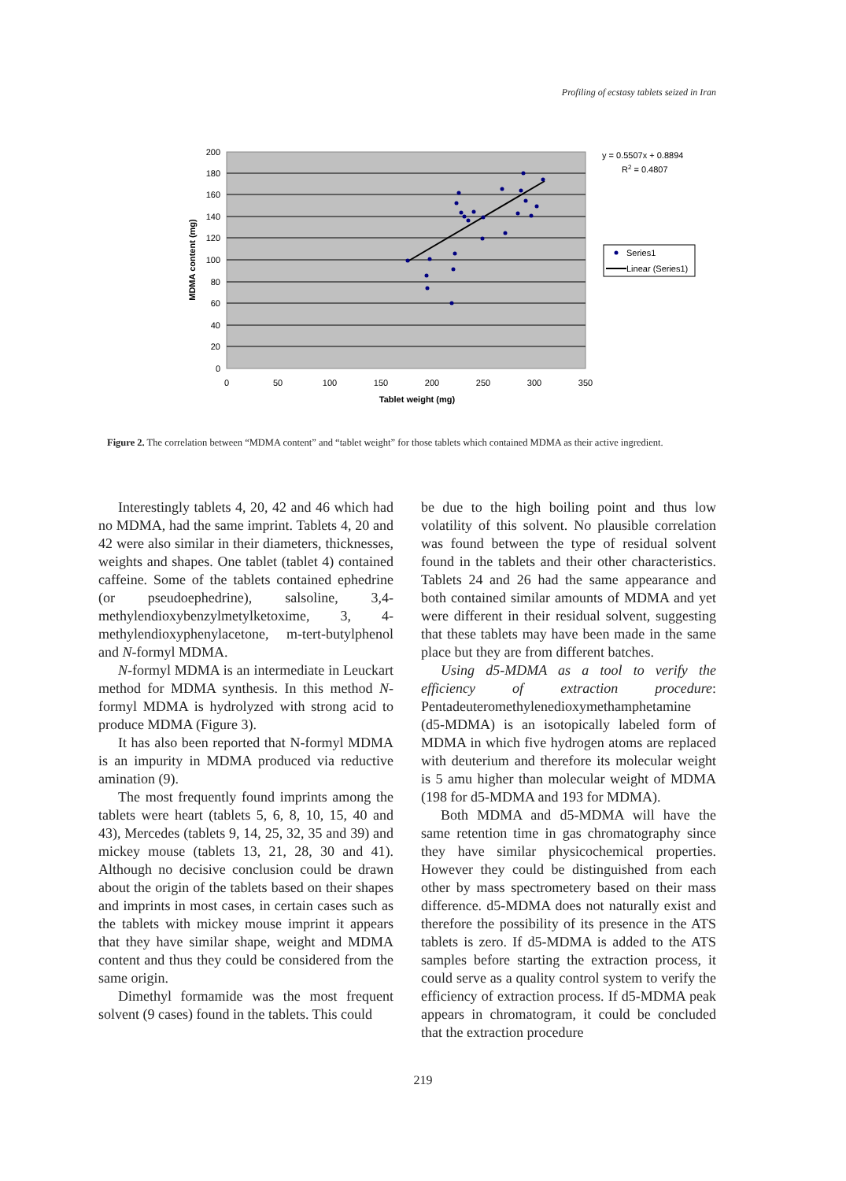Profiling of ecstasy tablets seized in Iran
200
180
160
140
120
100
80
60
40
20
0
0
50
100
150
200
250
300
350
Tablet weight (mg)
MDMA content (mg)
y = 0.5507x + 0.8894
R2 = 0.4807
Series1
Linear (Series1)
Figure 2. The correlation between “MDMA content” and “tablet weight” for those tablets which contained MDMA as their active ingredient.
Interestingly tablets 4, 20, 42 and 46 which had no MDMA, had the same imprint. Tablets 4, 20 and 42 were also similar in their diameters, thicknesses, weights and shapes. One tablet (tablet 4) contained caffeine. Some of the tablets contained ephedrine (or pseudoephedrine), salsoline, 3,4-methylendioxybenzylmetylketoxime, 3, 4-methylendioxyphenylacetone, m-tert-butylphenol and N-formyl MDMA.
N-formyl MDMA is an intermediate in Leuckart method for MDMA synthesis. In this method N-formyl MDMA is hydrolyzed with strong acid to produce MDMA (Figure 3).
It has also been reported that N-formyl MDMA is an impurity in MDMA produced via reductive amination (9).
The most frequently found imprints among the tablets were heart (tablets 5, 6, 8, 10, 15, 40 and 43), Mercedes (tablets 9, 14, 25, 32, 35 and 39) and mickey mouse (tablets 13, 21, 28, 30 and 41). Although no decisive conclusion could be drawn about the origin of the tablets based on their shapes and imprints in most cases, in certain cases such as the tablets with mickey mouse imprint it appears that they have similar shape, weight and MDMA content and thus they could be considered from the same origin.
Dimethyl formamide was the most frequent solvent (9 cases) found in the tablets. This could
be due to the high boiling point and thus low volatility of this solvent. No plausible correlation was found between the type of residual solvent found in the tablets and their other characteristics. Tablets 24 and 26 had the same appearance and both contained similar amounts of MDMA and yet were different in their residual solvent, suggesting that these tablets may have been made in the same place but they are from different batches.
Using d5-MDMA as a tool to verify the efficiency of extraction procedure: Pentadeuteromethylenedioxymethamphetamine (d5-MDMA) is an isotopically labeled form of MDMA in which five hydrogen atoms are replaced with deuterium and therefore its molecular weight is 5 amu higher than molecular weight of MDMA (198 for d5-MDMA and 193 for MDMA).
Both MDMA and d5-MDMA will have the same retention time in gas chromatography since they have similar physicochemical properties. However they could be distinguished from each other by mass spectrometery based on their mass difference. d5-MDMA does not naturally exist and therefore the possibility of its presence in the ATS tablets is zero. If d5-MDMA is added to the ATS samples before starting the extraction process, it could serve as a quality control system to verify the efficiency of extraction process. If d5-MDMA peak appears in chromatogram, it could be concluded that the extraction procedure
219